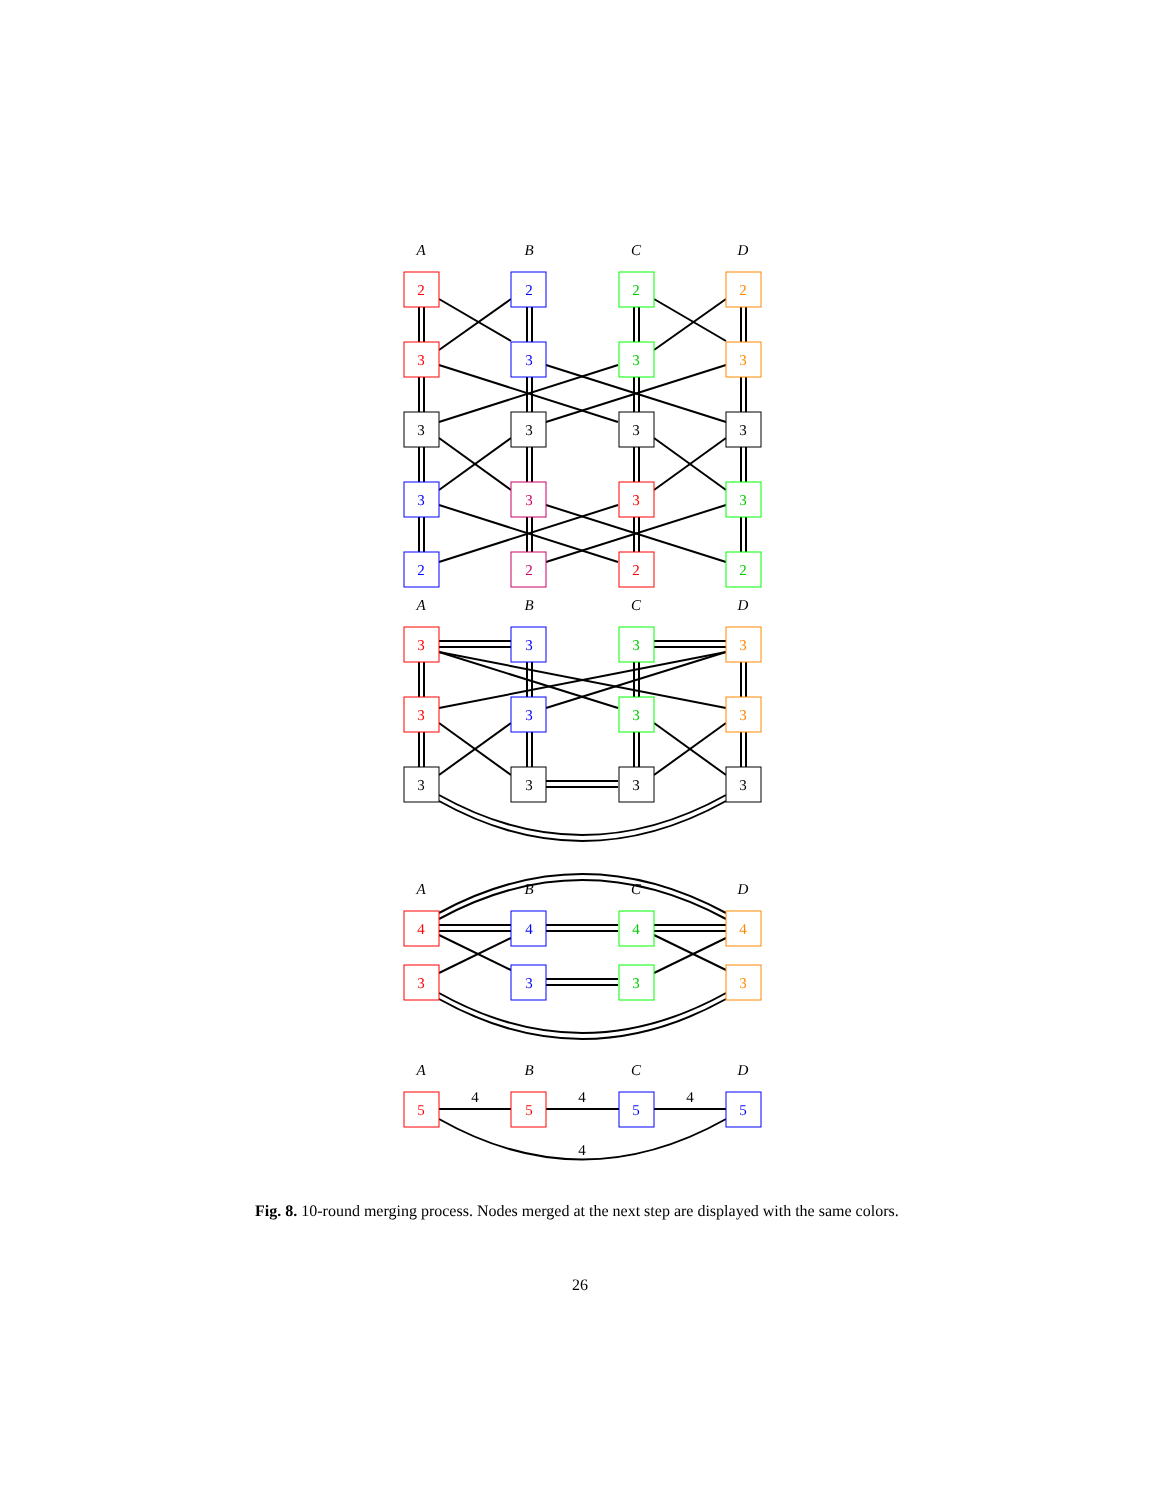A
B
C
D
A
B
C
D
A
B
C
D
A
B
C
D
2
2
2
2
3
3
3
3
3
3
3
3
3
3
3
3
2
2
2
2
3
3
3
3
3
3
3
3
3
3
3
3
4
4
4
4
3
3
3
3
5
5
5
5
4
4
4
4
Fig. 8. 10-round merging process. Nodes merged at the next step are displayed with the same colors.
26